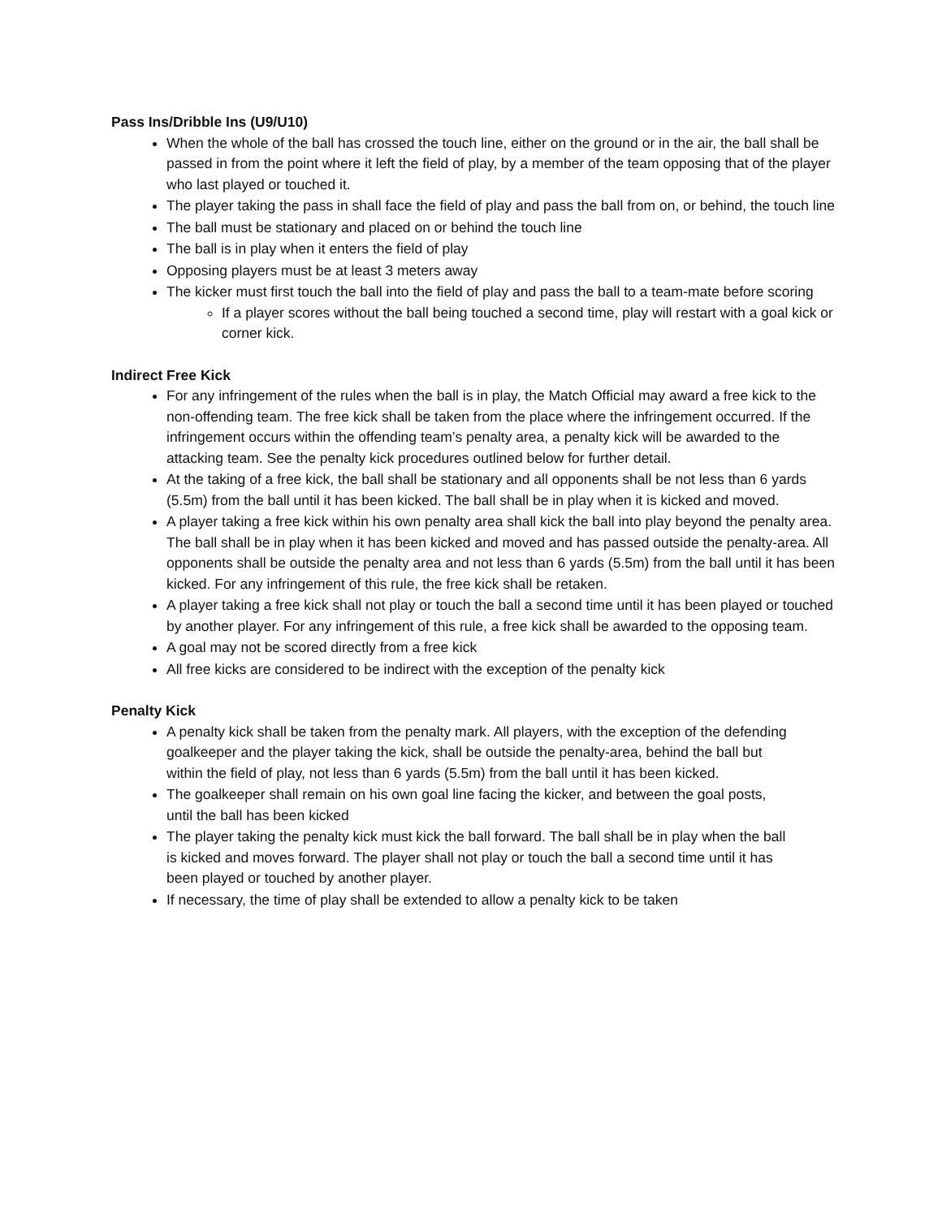Pass Ins/Dribble Ins (U9/U10)
When the whole of the ball has crossed the touch line, either on the ground or in the air, the ball shall be passed in from the point where it left the field of play, by a member of the team opposing that of the player who last played or touched it.
The player taking the pass in shall face the field of play and pass the ball from on, or behind, the touch line
The ball must be stationary and placed on or behind the touch line
The ball is in play when it enters the field of play
Opposing players must be at least 3 meters away
The kicker must first touch the ball into the field of play and pass the ball to a team-mate before scoring
If a player scores without the ball being touched a second time, play will restart with a goal kick or corner kick.
Indirect Free Kick
For any infringement of the rules when the ball is in play, the Match Official may award a free kick to the non-offending team. The free kick shall be taken from the place where the infringement occurred. If the infringement occurs within the offending team’s penalty area, a penalty kick will be awarded to the attacking team. See the penalty kick procedures outlined below for further detail.
At the taking of a free kick, the ball shall be stationary and all opponents shall be not less than 6 yards (5.5m) from the ball until it has been kicked. The ball shall be in play when it is kicked and moved.
A player taking a free kick within his own penalty area shall kick the ball into play beyond the penalty area. The ball shall be in play when it has been kicked and moved and has passed outside the penalty-area. All opponents shall be outside the penalty area and not less than 6 yards (5.5m) from the ball until it has been kicked. For any infringement of this rule, the free kick shall be retaken.
A player taking a free kick shall not play or touch the ball a second time until it has been played or touched by another player. For any infringement of this rule, a free kick shall be awarded to the opposing team.
A goal may not be scored directly from a free kick
All free kicks are considered to be indirect with the exception of the penalty kick
Penalty Kick
A penalty kick shall be taken from the penalty mark. All players, with the exception of the defending goalkeeper and the player taking the kick, shall be outside the penalty-area, behind the ball but within the field of play, not less than 6 yards (5.5m) from the ball until it has been kicked.
The goalkeeper shall remain on his own goal line facing the kicker, and between the goal posts, until the ball has been kicked
The player taking the penalty kick must kick the ball forward. The ball shall be in play when the ball is kicked and moves forward. The player shall not play or touch the ball a second time until it has been played or touched by another player.
If necessary, the time of play shall be extended to allow a penalty kick to be taken